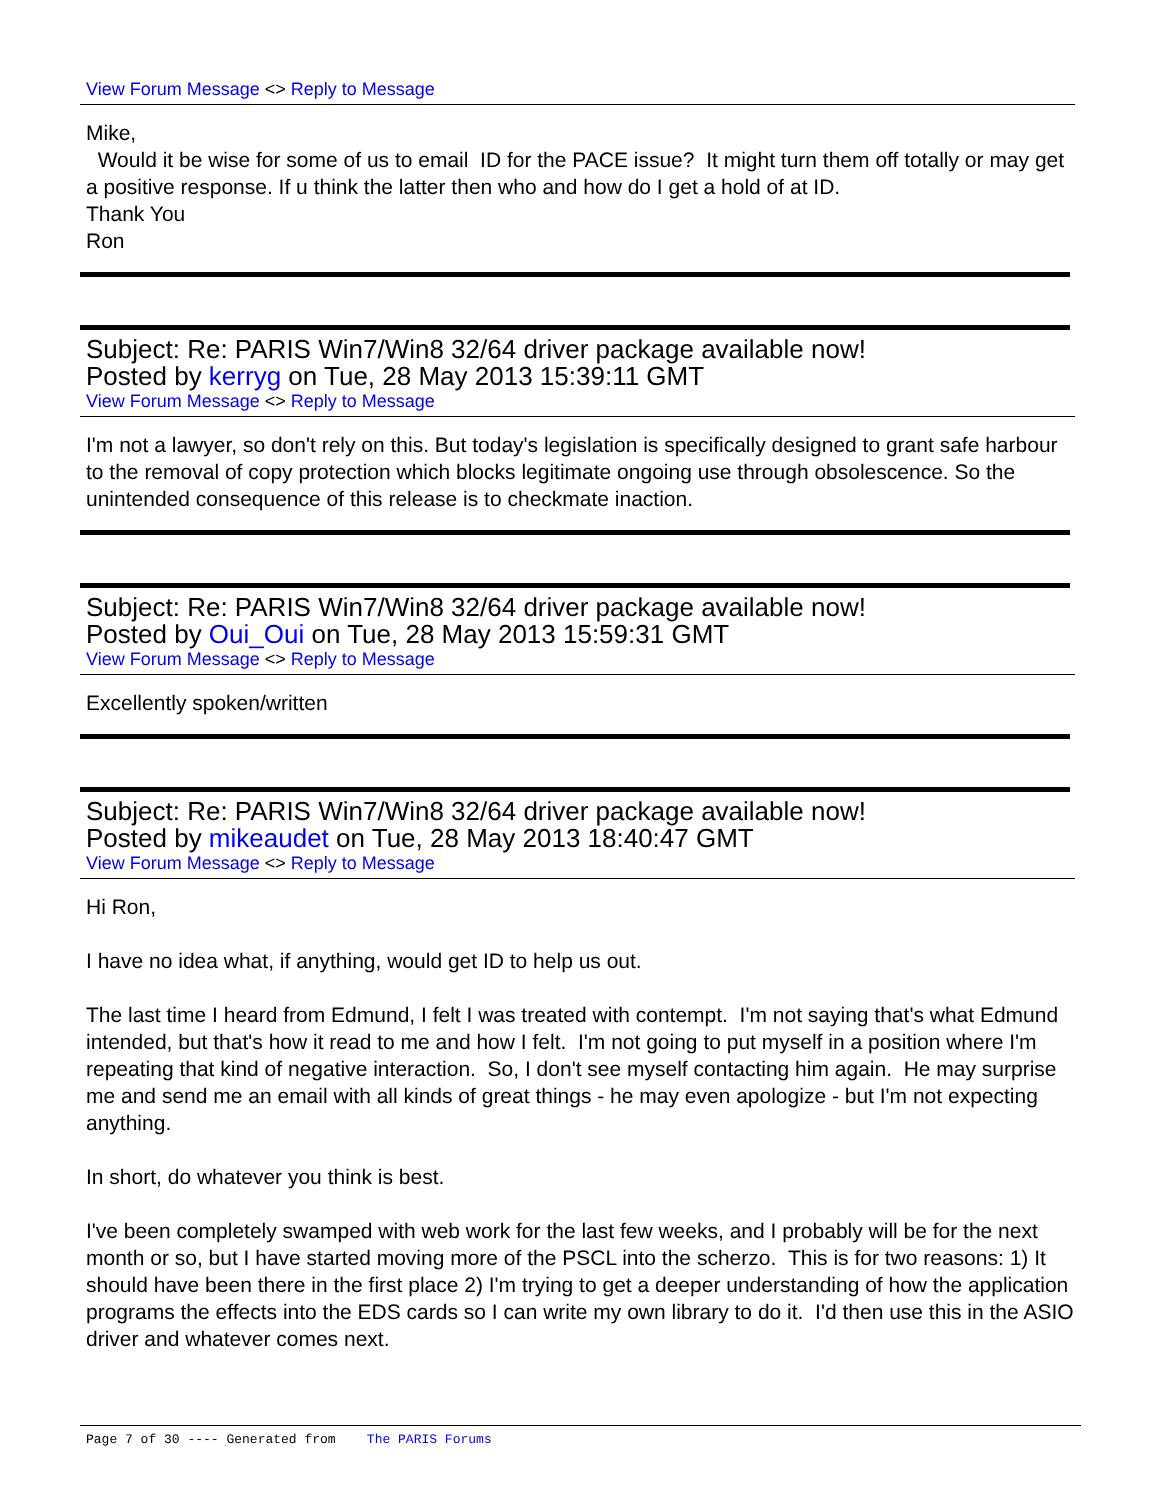View Forum Message <> Reply to Message
Mike,
Would it be wise for some of us to email ID for the PACE issue? It might turn them off totally or may get a positive response. If u think the latter then who and how do I get a hold of at ID.
Thank You
Ron
Subject: Re: PARIS Win7/Win8 32/64 driver package available now!
Posted by kerryg on Tue, 28 May 2013 15:39:11 GMT
View Forum Message <> Reply to Message
I'm not a lawyer, so don't rely on this. But today's legislation is specifically designed to grant safe harbour to the removal of copy protection which blocks legitimate ongoing use through obsolescence. So the unintended consequence of this release is to checkmate inaction.
Subject: Re: PARIS Win7/Win8 32/64 driver package available now!
Posted by Oui_Oui on Tue, 28 May 2013 15:59:31 GMT
View Forum Message <> Reply to Message
Excellently spoken/written
Subject: Re: PARIS Win7/Win8 32/64 driver package available now!
Posted by mikeaudet on Tue, 28 May 2013 18:40:47 GMT
View Forum Message <> Reply to Message
Hi Ron,
I have no idea what, if anything, would get ID to help us out.
The last time I heard from Edmund, I felt I was treated with contempt. I'm not saying that's what Edmund intended, but that's how it read to me and how I felt. I'm not going to put myself in a position where I'm repeating that kind of negative interaction. So, I don't see myself contacting him again. He may surprise me and send me an email with all kinds of great things - he may even apologize - but I'm not expecting anything.
In short, do whatever you think is best.
I've been completely swamped with web work for the last few weeks, and I probably will be for the next month or so, but I have started moving more of the PSCL into the scherzo. This is for two reasons: 1) It should have been there in the first place 2) I'm trying to get a deeper understanding of how the application programs the effects into the EDS cards so I can write my own library to do it. I'd then use this in the ASIO driver and whatever comes next.
Page 7 of 30 ---- Generated from The PARIS Forums